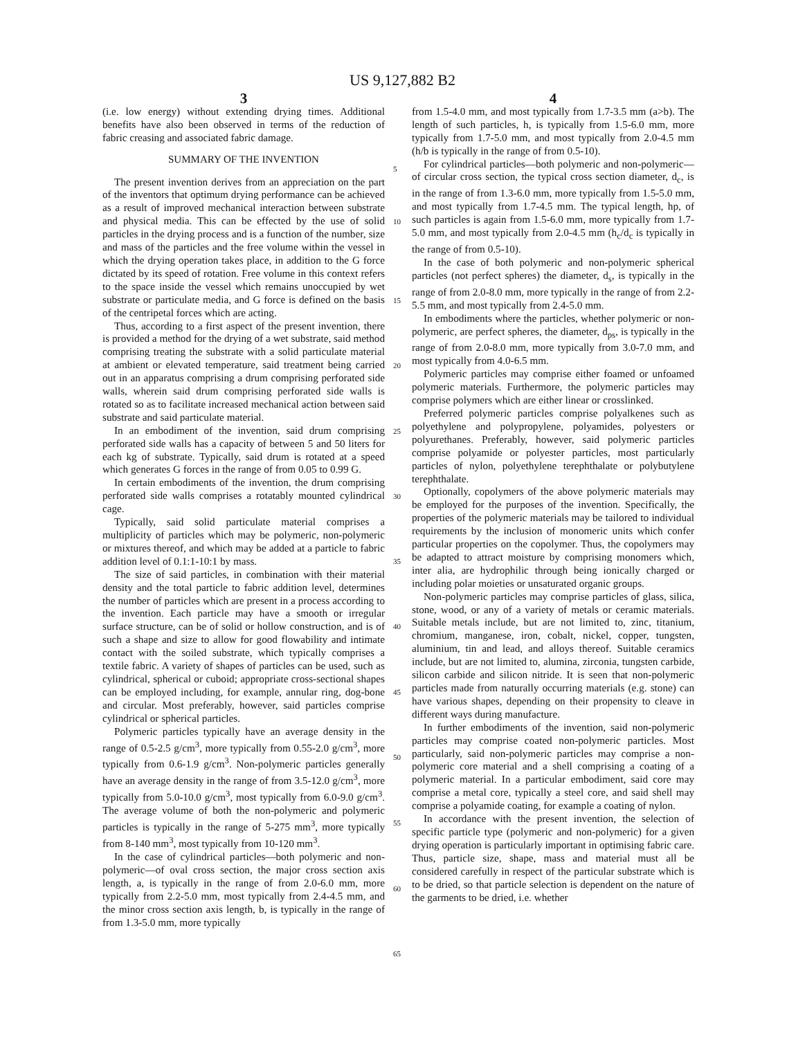US 9,127,882 B2
3
(i.e. low energy) without extending drying times. Additional benefits have also been observed in terms of the reduction of fabric creasing and associated fabric damage.
SUMMARY OF THE INVENTION
The present invention derives from an appreciation on the part of the inventors that optimum drying performance can be achieved as a result of improved mechanical interaction between substrate and physical media. This can be effected by the use of solid particles in the drying process and is a function of the number, size and mass of the particles and the free volume within the vessel in which the drying operation takes place, in addition to the G force dictated by its speed of rotation. Free volume in this context refers to the space inside the vessel which remains unoccupied by wet substrate or particulate media, and G force is defined on the basis of the centripetal forces which are acting.
Thus, according to a first aspect of the present invention, there is provided a method for the drying of a wet substrate, said method comprising treating the substrate with a solid particulate material at ambient or elevated temperature, said treatment being carried out in an apparatus comprising a drum comprising perforated side walls, wherein said drum comprising perforated side walls is rotated so as to facilitate increased mechanical action between said substrate and said particulate material.
In an embodiment of the invention, said drum comprising perforated side walls has a capacity of between 5 and 50 liters for each kg of substrate. Typically, said drum is rotated at a speed which generates G forces in the range of from 0.05 to 0.99 G.
In certain embodiments of the invention, the drum comprising perforated side walls comprises a rotatably mounted cylindrical cage.
Typically, said solid particulate material comprises a multiplicity of particles which may be polymeric, non-polymeric or mixtures thereof, and which may be added at a particle to fabric addition level of 0.1:1-10:1 by mass.
The size of said particles, in combination with their material density and the total particle to fabric addition level, determines the number of particles which are present in a process according to the invention. Each particle may have a smooth or irregular surface structure, can be of solid or hollow construction, and is of such a shape and size to allow for good flowability and intimate contact with the soiled substrate, which typically comprises a textile fabric. A variety of shapes of particles can be used, such as cylindrical, spherical or cuboid; appropriate cross-sectional shapes can be employed including, for example, annular ring, dog-bone and circular. Most preferably, however, said particles comprise cylindrical or spherical particles.
Polymeric particles typically have an average density in the range of 0.5-2.5 g/cm<sup>3</sup>, more typically from 0.55-2.0 g/cm<sup>3</sup>, more typically from 0.6-1.9 g/cm<sup>3</sup>. Non-polymeric particles generally have an average density in the range of from 3.5-12.0 g/cm<sup>3</sup>, more typically from 5.0-10.0 g/cm<sup>3</sup>, most typically from 6.0-9.0 g/cm<sup>3</sup>. The average volume of both the non-polymeric and polymeric particles is typically in the range of 5-275 mm<sup>3</sup>, more typically from 8-140 mm<sup>3</sup>, most typically from 10-120 mm<sup>3</sup>.
In the case of cylindrical particles—both polymeric and non-polymeric—of oval cross section, the major cross section axis length, a, is typically in the range of from 2.0-6.0 mm, more typically from 2.2-5.0 mm, most typically from 2.4-4.5 mm, and the minor cross section axis length, b, is typically in the range of from 1.3-5.0 mm, more typically
4
from 1.5-4.0 mm, and most typically from 1.7-3.5 mm (a>b). The length of such particles, h, is typically from 1.5-6.0 mm, more typically from 1.7-5.0 mm, and most typically from 2.0-4.5 mm (h/b is typically in the range of from 0.5-10).
For cylindrical particles—both polymeric and non-polymeric—of circular cross section, the typical cross section diameter, d<sub>c</sub>, is in the range of from 1.3-6.0 mm, more typically from 1.5-5.0 mm, and most typically from 1.7-4.5 mm. The typical length, hp, of such particles is again from 1.5-6.0 mm, more typically from 1.7-5.0 mm, and most typically from 2.0-4.5 mm (h<sub>c</sub>/d<sub>c</sub> is typically in the range of from 0.5-10).
In the case of both polymeric and non-polymeric spherical particles (not perfect spheres) the diameter, d<sub>s</sub>, is typically in the range of from 2.0-8.0 mm, more typically in the range of from 2.2-5.5 mm, and most typically from 2.4-5.0 mm.
In embodiments where the particles, whether polymeric or non-polymeric, are perfect spheres, the diameter, d<sub>ps</sub>, is typically in the range of from 2.0-8.0 mm, more typically from 3.0-7.0 mm, and most typically from 4.0-6.5 mm.
Polymeric particles may comprise either foamed or unfoamed polymeric materials. Furthermore, the polymeric particles may comprise polymers which are either linear or crosslinked.
Preferred polymeric particles comprise polyalkenes such as polyethylene and polypropylene, polyamides, polyesters or polyurethanes. Preferably, however, said polymeric particles comprise polyamide or polyester particles, most particularly particles of nylon, polyethylene terephthalate or polybutylene terephthalate.
Optionally, copolymers of the above polymeric materials may be employed for the purposes of the invention. Specifically, the properties of the polymeric materials may be tailored to individual requirements by the inclusion of monomeric units which confer particular properties on the copolymer. Thus, the copolymers may be adapted to attract moisture by comprising monomers which, inter alia, are hydrophilic through being ionically charged or including polar moieties or unsaturated organic groups.
Non-polymeric particles may comprise particles of glass, silica, stone, wood, or any of a variety of metals or ceramic materials. Suitable metals include, but are not limited to, zinc, titanium, chromium, manganese, iron, cobalt, nickel, copper, tungsten, aluminium, tin and lead, and alloys thereof. Suitable ceramics include, but are not limited to, alumina, zirconia, tungsten carbide, silicon carbide and silicon nitride. It is seen that non-polymeric particles made from naturally occurring materials (e.g. stone) can have various shapes, depending on their propensity to cleave in different ways during manufacture.
In further embodiments of the invention, said non-polymeric particles may comprise coated non-polymeric particles. Most particularly, said non-polymeric particles may comprise a non-polymeric core material and a shell comprising a coating of a polymeric material. In a particular embodiment, said core may comprise a metal core, typically a steel core, and said shell may comprise a polyamide coating, for example a coating of nylon.
In accordance with the present invention, the selection of specific particle type (polymeric and non-polymeric) for a given drying operation is particularly important in optimising fabric care. Thus, particle size, shape, mass and material must all be considered carefully in respect of the particular substrate which is to be dried, so that particle selection is dependent on the nature of the garments to be dried, i.e. whether
5
10
15
20
25
30
35
40
45
50
55
60
65